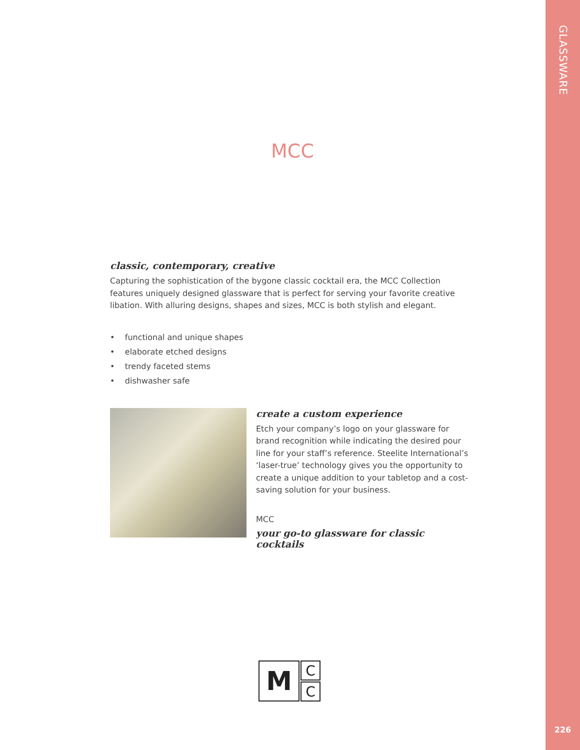GLASSWARE
MCC
classic, contemporary, creative
Capturing the sophistication of the bygone classic cocktail era, the MCC Collection features uniquely designed glassware that is perfect for serving your favorite creative libation. With alluring designs, shapes and sizes, MCC is both stylish and elegant.
• functional and unique shapes
• elaborate etched designs
• trendy faceted stems
• dishwasher safe
create a custom experience
Etch your company’s logo on your glassware for brand recognition while indicating the desired pour line for your staff’s reference. Steelite International’s ‘laser-true’ technology gives you the opportunity to create a unique addition to your tabletop and a cost-saving solution for your business.
MCC
your go-to glassware for classic cocktails
M
C
C
226